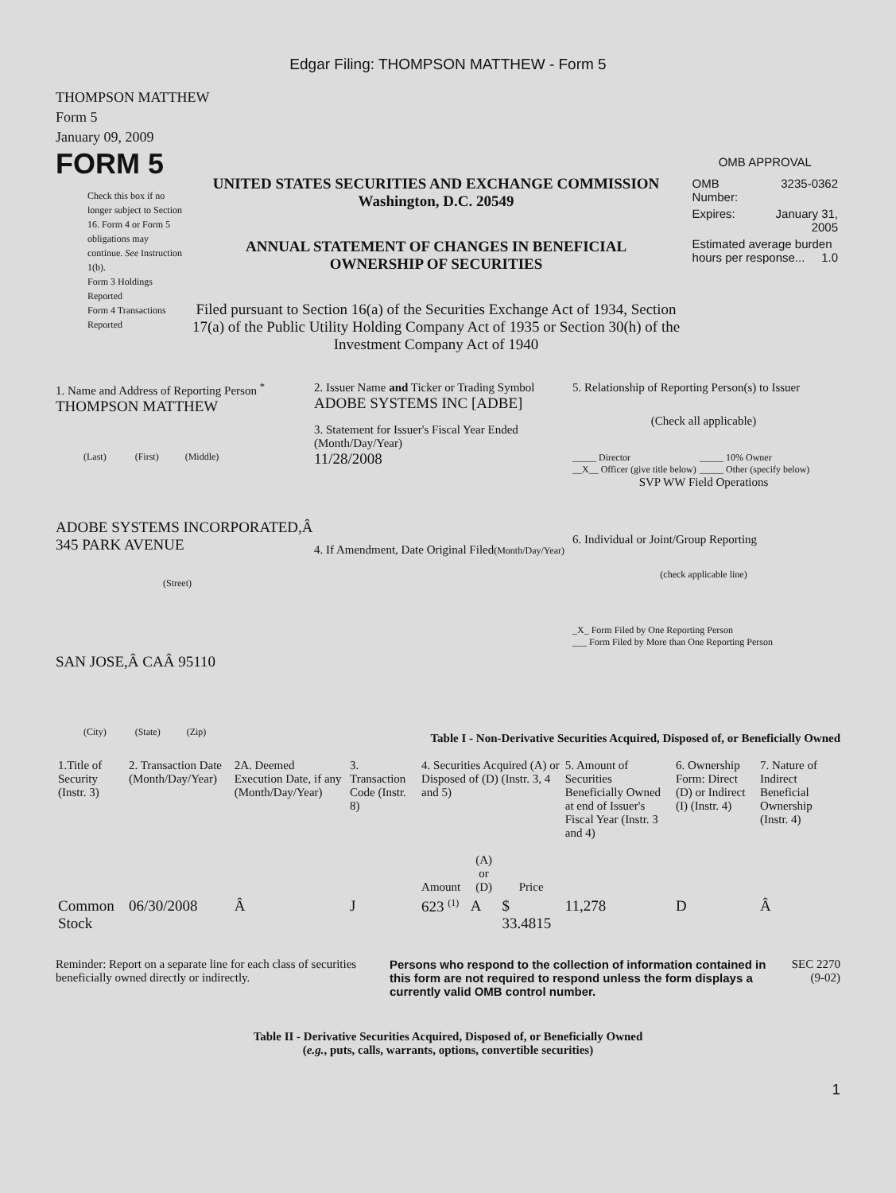Edgar Filing: THOMPSON MATTHEW - Form 5
THOMPSON MATTHEW
Form 5
January 09, 2009
FORM 5
Check this box if no longer subject to Section 16. Form 4 or Form 5 obligations may continue. See Instruction 1(b).
Form 3 Holdings Reported
Form 4 Transactions Reported
UNITED STATES SECURITIES AND EXCHANGE COMMISSION
Washington, D.C. 20549
ANNUAL STATEMENT OF CHANGES IN BENEFICIAL
OWNERSHIP OF SECURITIES
Filed pursuant to Section 16(a) of the Securities Exchange Act of 1934, Section 17(a) of the Public Utility Holding Company Act of 1935 or Section 30(h) of the Investment Company Act of 1940
OMB APPROVAL
| OMB Number: | 3235-0362 |
| Expires: | January 31, 2005 |
| Estimated average burden hours per response... 1.0 | |
1. Name and Address of Reporting Person <sup>*</sup>
THOMPSON MATTHEW
(Last) (First) (Middle)
ADOBE SYSTEMS INCORPORATED,Â 345 PARK AVENUE
(Street)
SAN JOSE,Â CAÂ 95110
(City) (State) (Zip)
2. Issuer Name and Ticker or Trading Symbol
ADOBE SYSTEMS INC [ADBE]
3. Statement for Issuer's Fiscal Year Ended (Month/Day/Year)
11/28/2008
4. If Amendment, Date Original Filed(Month/Day/Year)
5. Relationship of Reporting Person(s) to Issuer
(Check all applicable)
_____ Director
__X__ Officer (give title below)
_____ 10% Owner
_____ Other (specify below)
SVP WW Field Operations
6. Individual or Joint/Group Reporting
(check applicable line)
_X_ Form Filed by One Reporting Person
___ Form Filed by More than One Reporting Person
Table I - Non-Derivative Securities Acquired, Disposed of, or Beneficially Owned
| 1.Title of Security (Instr. 3) | 2. Transaction Date (Month/Day/Year) | 2A. Deemed Execution Date, if any (Month/Day/Year) | 3. Transaction Code (Instr. 8) | 4. Securities Acquired (A) or Disposed of (D) (Instr. 3, 4 and 5) | | | 5. Amount of Securities Beneficially Owned at end of Issuer's Fiscal Year (Instr. 3 and 4) | 6. Ownership Form: Direct (D) or Indirect (I) (Instr. 4) | 7. Nature of Indirect Beneficial Ownership (Instr. 4) |
| --- | --- | --- | --- | --- | --- | --- | --- | --- | --- |
| | | | | Amount | (A) or (D) | Price | | | |
| Common Stock | 06/30/2008 | Â | J | 623 <sup>(1)</sup> | A | $ 33.4815 | 11,278 | D | Â |
Reminder: Report on a separate line for each class of securities beneficially owned directly or indirectly.
Persons who respond to the collection of information contained in this form are not required to respond unless the form displays a currently valid OMB control number.
SEC 2270
(9-02)
Table II - Derivative Securities Acquired, Disposed of, or Beneficially Owned
(e.g., puts, calls, warrants, options, convertible securities)
1